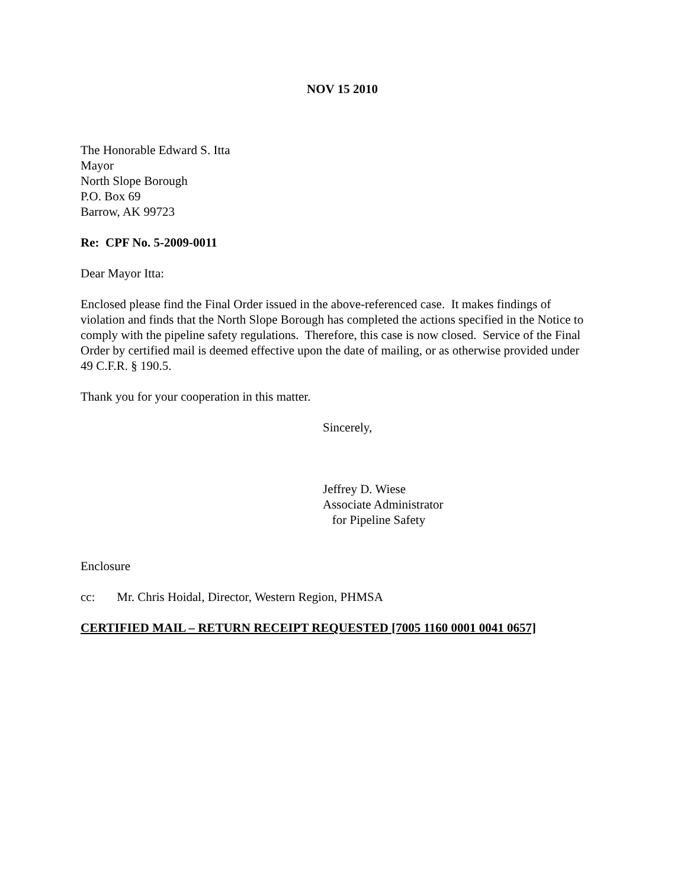NOV 15 2010
The Honorable Edward S. Itta
Mayor
North Slope Borough
P.O. Box 69
Barrow, AK 99723
Re: CPF No. 5-2009-0011
Dear Mayor Itta:
Enclosed please find the Final Order issued in the above-referenced case. It makes findings of violation and finds that the North Slope Borough has completed the actions specified in the Notice to comply with the pipeline safety regulations. Therefore, this case is now closed. Service of the Final Order by certified mail is deemed effective upon the date of mailing, or as otherwise provided under 49 C.F.R. § 190.5.
Thank you for your cooperation in this matter.
Sincerely,
Jeffrey D. Wiese
Associate Administrator
for Pipeline Safety
Enclosure
cc: Mr. Chris Hoidal, Director, Western Region, PHMSA
CERTIFIED MAIL – RETURN RECEIPT REQUESTED [7005 1160 0001 0041 0657]